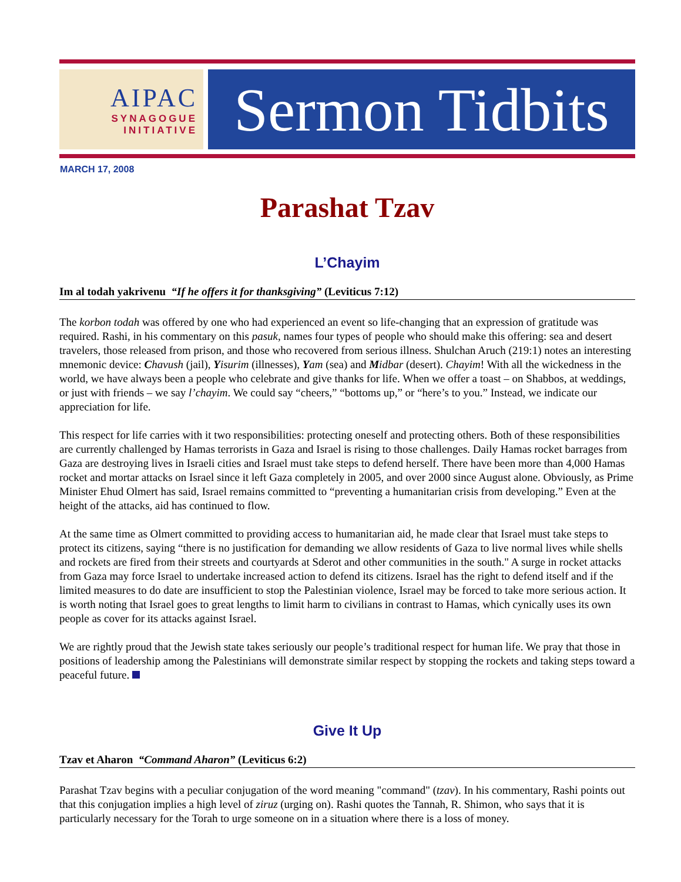AIPAC
SYNAGOGUE
INITIATIVE
Sermon Tidbits
MARCH 17, 2008
Parashat Tzav
L’Chayim
Im al todah yakrivenu “If he offers it for thanksgiving” (Leviticus 7:12)
The korbon todah was offered by one who had experienced an event so life-changing that an expression of gratitude was required. Rashi, in his commentary on this pasuk, names four types of people who should make this offering: sea and desert travelers, those released from prison, and those who recovered from serious illness. Shulchan Aruch (219:1) notes an interesting mnemonic device: Chavush (jail), Yisurim (illnesses), Yam (sea) and Midbar (desert). Chayim! With all the wickedness in the world, we have always been a people who celebrate and give thanks for life. When we offer a toast – on Shabbos, at weddings, or just with friends – we say l’chayim. We could say “cheers,” “bottoms up,” or “here’s to you.” Instead, we indicate our appreciation for life.
This respect for life carries with it two responsibilities: protecting oneself and protecting others. Both of these responsibilities are currently challenged by Hamas terrorists in Gaza and Israel is rising to those challenges. Daily Hamas rocket barrages from Gaza are destroying lives in Israeli cities and Israel must take steps to defend herself. There have been more than 4,000 Hamas rocket and mortar attacks on Israel since it left Gaza completely in 2005, and over 2000 since August alone. Obviously, as Prime Minister Ehud Olmert has said, Israel remains committed to “preventing a humanitarian crisis from developing.” Even at the height of the attacks, aid has continued to flow.
At the same time as Olmert committed to providing access to humanitarian aid, he made clear that Israel must take steps to protect its citizens, saying “there is no justification for demanding we allow residents of Gaza to live normal lives while shells and rockets are fired from their streets and courtyards at Sderot and other communities in the south." A surge in rocket attacks from Gaza may force Israel to undertake increased action to defend its citizens. Israel has the right to defend itself and if the limited measures to do date are insufficient to stop the Palestinian violence, Israel may be forced to take more serious action. It is worth noting that Israel goes to great lengths to limit harm to civilians in contrast to Hamas, which cynically uses its own people as cover for its attacks against Israel.
We are rightly proud that the Jewish state takes seriously our people’s traditional respect for human life. We pray that those in positions of leadership among the Palestinians will demonstrate similar respect by stopping the rockets and taking steps toward a peaceful future.
Give It Up
Tzav et Aharon “Command Aharon” (Leviticus 6:2)
Parashat Tzav begins with a peculiar conjugation of the word meaning "command" (tzav). In his commentary, Rashi points out that this conjugation implies a high level of ziruz (urging on). Rashi quotes the Tannah, R. Shimon, who says that it is particularly necessary for the Torah to urge someone on in a situation where there is a loss of money.